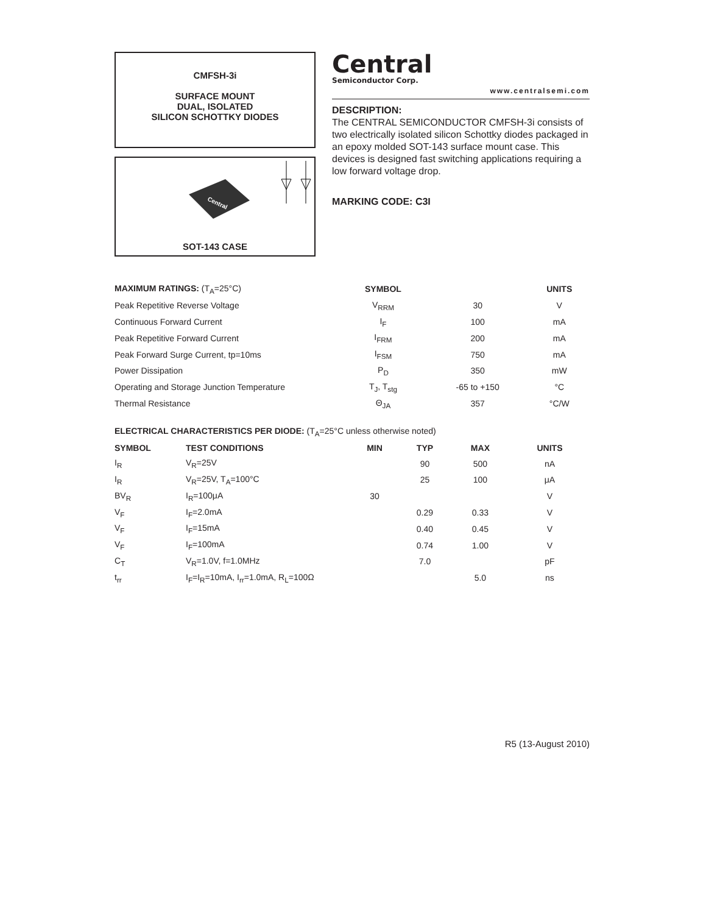CMFSH-3i
SURFACE MOUNT
DUAL, ISOLATED
SILICON SCHOTTKY DIODES
Central
SOT-143 CASE
Central
Semiconductor Corp.
www.centralsemi.com
DESCRIPTION:
The CENTRAL SEMICONDUCTOR CMFSH-3i consists of two electrically isolated silicon Schottky diodes packaged in an epoxy molded SOT-143 surface mount case. This devices is designed fast switching applications requiring a low forward voltage drop.
MARKING CODE: C3I
| MAXIMUM RATINGS: (T<sub>A</sub>=25°C) | SYMBOL | | UNITS |
| --- | --- | --- | --- |
| Peak Repetitive Reverse Voltage | V<sub>RRM</sub> | 30 | V |
| Continuous Forward Current | I<sub>F</sub> | 100 | mA |
| Peak Repetitive Forward Current | I<sub>FRM</sub> | 200 | mA |
| Peak Forward Surge Current, tp=10ms | I<sub>FSM</sub> | 750 | mA |
| Power Dissipation | P<sub>D</sub> | 350 | mW |
| Operating and Storage Junction Temperature | T<sub>J</sub>, T<sub>stg</sub> | -65 to +150 | °C |
| Thermal Resistance | Θ<sub>JA</sub> | 357 | °C/W |
| ELECTRICAL CHARACTERISTICS PER DIODE: (T<sub>A</sub>=25°C unless otherwise noted) | | | | | |
| --- | --- | --- | --- | --- | --- |
| SYMBOL | TEST CONDITIONS | MIN | TYP | MAX | UNITS |
| I<sub>R</sub> | V<sub>R</sub>=25V | | 90 | 500 | nA |
| I<sub>R</sub> | V<sub>R</sub>=25V, T<sub>A</sub>=100°C | | 25 | 100 | μA |
| BV<sub>R</sub> | I<sub>R</sub>=100μA | 30 | | | V |
| V<sub>F</sub> | I<sub>F</sub>=2.0mA | | 0.29 | 0.33 | V |
| V<sub>F</sub> | I<sub>F</sub>=15mA | | 0.40 | 0.45 | V |
| V<sub>F</sub> | I<sub>F</sub>=100mA | | 0.74 | 1.00 | V |
| C<sub>T</sub> | V<sub>R</sub>=1.0V, f=1.0MHz | | 7.0 | | pF |
| t<sub>rr</sub> | I<sub>F</sub>=I<sub>R</sub>=10mA, I<sub>rr</sub>=1.0mA, R<sub>L</sub>=100Ω | | | 5.0 | ns |
R5 (13-August 2010)